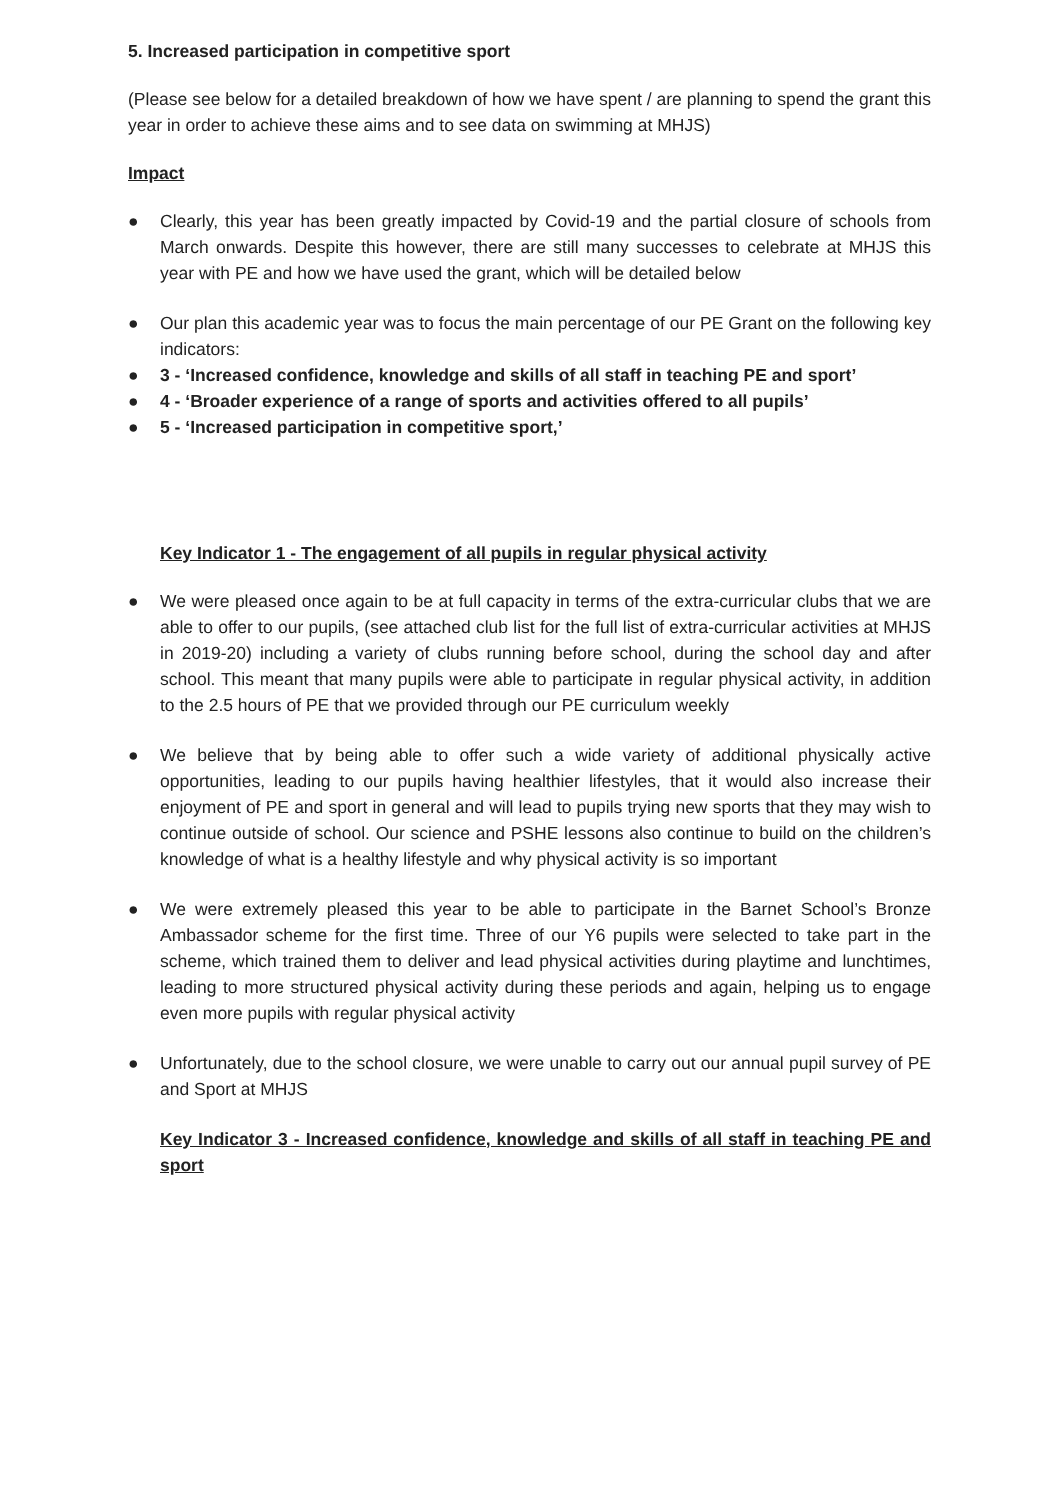5. Increased participation in competitive sport
(Please see below for a detailed breakdown of how we have spent / are planning to spend the grant this year in order to achieve these aims and to see data on swimming at MHJS)
Impact
● Clearly, this year has been greatly impacted by Covid-19 and the partial closure of schools from March onwards. Despite this however, there are still many successes to celebrate at MHJS this year with PE and how we have used the grant, which will be detailed below
● Our plan this academic year was to focus the main percentage of our PE Grant on the following key indicators:
● 3 - ‘Increased confidence, knowledge and skills of all staff in teaching PE and sport’
● 4 - ‘Broader experience of a range of sports and activities offered to all pupils’
● 5 - ‘Increased participation in competitive sport,’
Key Indicator 1 - The engagement of all pupils in regular physical activity
● We were pleased once again to be at full capacity in terms of the extra-curricular clubs that we are able to offer to our pupils, (see attached club list for the full list of extra-curricular activities at MHJS in 2019-20) including a variety of clubs running before school, during the school day and after school. This meant that many pupils were able to participate in regular physical activity, in addition to the 2.5 hours of PE that we provided through our PE curriculum weekly
● We believe that by being able to offer such a wide variety of additional physically active opportunities, leading to our pupils having healthier lifestyles, that it would also increase their enjoyment of PE and sport in general and will lead to pupils trying new sports that they may wish to continue outside of school. Our science and PSHE lessons also continue to build on the children’s knowledge of what is a healthy lifestyle and why physical activity is so important
● We were extremely pleased this year to be able to participate in the Barnet School’s Bronze Ambassador scheme for the first time. Three of our Y6 pupils were selected to take part in the scheme, which trained them to deliver and lead physical activities during playtime and lunchtimes, leading to more structured physical activity during these periods and again, helping us to engage even more pupils with regular physical activity
● Unfortunately, due to the school closure, we were unable to carry out our annual pupil survey of PE and Sport at MHJS
Key Indicator 3 - Increased confidence, knowledge and skills of all staff in teaching PE and sport